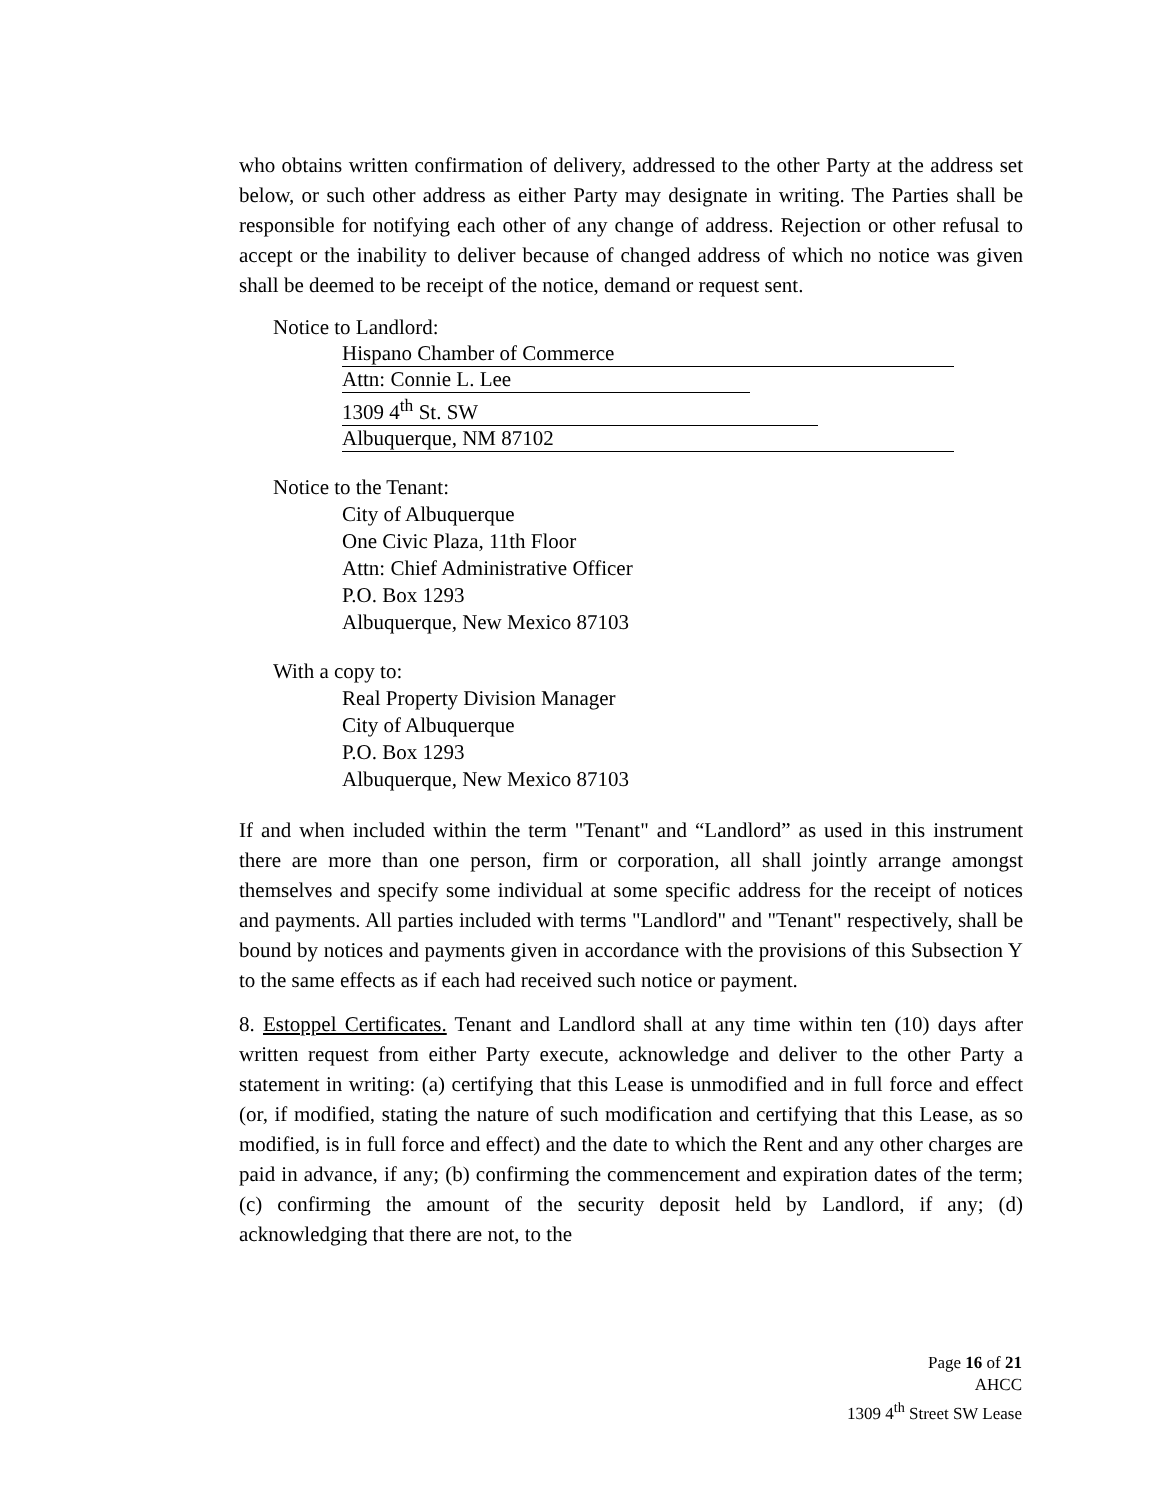who obtains written confirmation of delivery, addressed to the other Party at the address set below, or such other address as either Party may designate in writing. The Parties shall be responsible for notifying each other of any change of address. Rejection or other refusal to accept or the inability to deliver because of changed address of which no notice was given shall be deemed to be receipt of the notice, demand or request sent.
Notice to Landlord:
Hispano Chamber of Commerce
Attn: Connie L. Lee
1309 4<sup>th</sup> St. SW
Albuquerque, NM 87102
Notice to the Tenant:
City of Albuquerque
One Civic Plaza, 11th Floor
Attn: Chief Administrative Officer
P.O. Box 1293
Albuquerque, New Mexico 87103
With a copy to:
Real Property Division Manager
City of Albuquerque
P.O. Box 1293
Albuquerque, New Mexico 87103
If and when included within the term "Tenant" and “Landlord” as used in this instrument there are more than one person, firm or corporation, all shall jointly arrange amongst themselves and specify some individual at some specific address for the receipt of notices and payments. All parties included with terms "Landlord" and "Tenant" respectively, shall be bound by notices and payments given in accordance with the provisions of this Subsection Y to the same effects as if each had received such notice or payment.
8. Estoppel Certificates. Tenant and Landlord shall at any time within ten (10) days after written request from either Party execute, acknowledge and deliver to the other Party a statement in writing: (a) certifying that this Lease is unmodified and in full force and effect (or, if modified, stating the nature of such modification and certifying that this Lease, as so modified, is in full force and effect) and the date to which the Rent and any other charges are paid in advance, if any; (b) confirming the commencement and expiration dates of the term; (c) confirming the amount of the security deposit held by Landlord, if any; (d) acknowledging that there are not, to the
Page 16 of 21
AHCC
1309 4<sup>th</sup> Street SW Lease